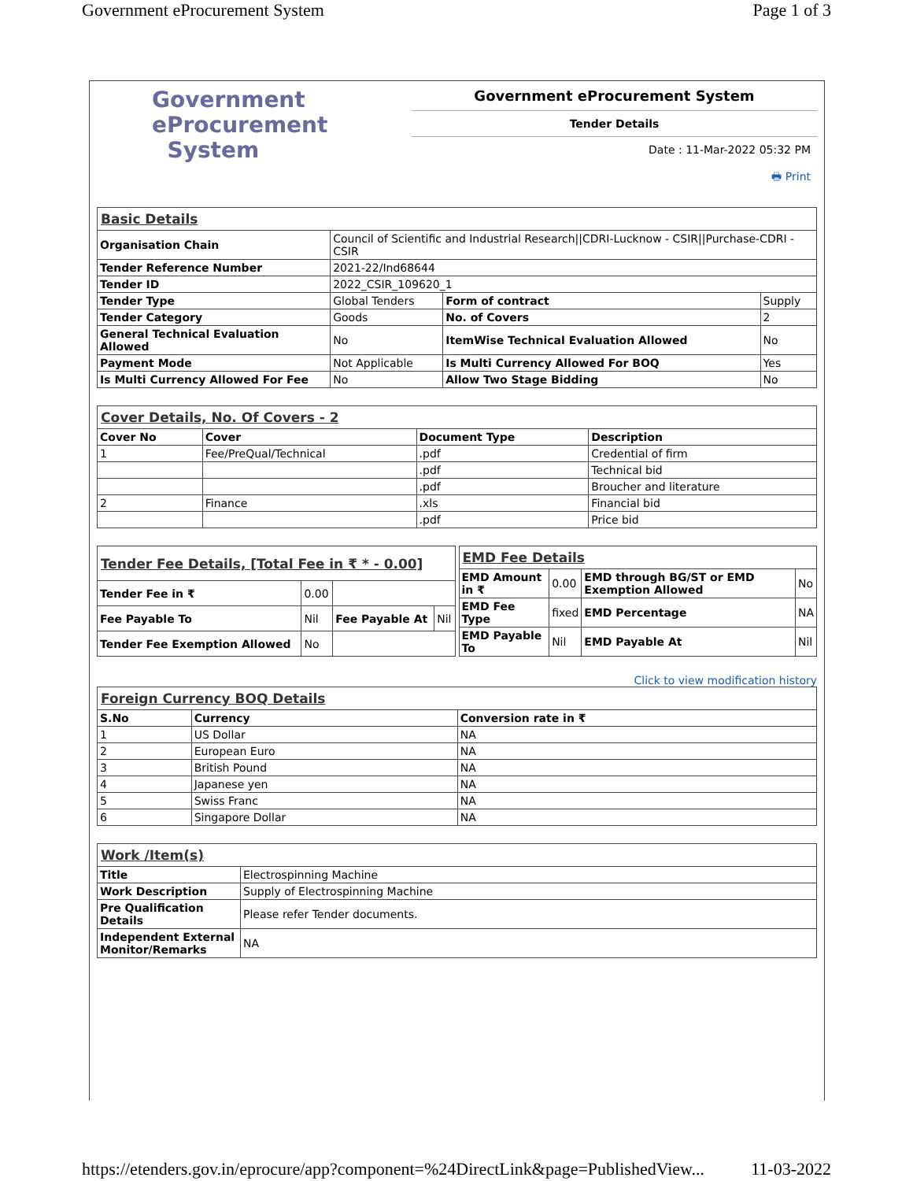Government eProcurement System Page 1 of 3
Government
eProcurement
System
Government eProcurement System
Tender Details
Date : 11-Mar-2022 05:32 PM
🖶 Print
| Basic Details | | | |
| Organisation Chain | Council of Scientific and Industrial Research//CDRI-Lucknow - CSIR//Purchase-CDRI - CSIR | | |
| Tender Reference Number | 2021-22/Ind68644 | | |
| Tender ID | 2022_CSIR_109620_1 | | |
| Tender Type | Global Tenders | Form of contract | Supply |
| Tender Category | Goods | No. of Covers | 2 |
| General Technical Evaluation Allowed | No | ItemWise Technical Evaluation Allowed | No |
| Payment Mode | Not Applicable | Is Multi Currency Allowed For BOQ | Yes |
| Is Multi Currency Allowed For Fee | No | Allow Two Stage Bidding | No |
| Cover Details, No. Of Covers - 2 | | | |
| Cover No | Cover | Document Type | Description |
| 1 | Fee/PreQual/Technical | .pdf | Credential of firm |
| | | .pdf | Technical bid |
| | | .pdf | Broucher and literature |
| 2 | Finance | .xls | Financial bid |
| | | .pdf | Price bid |
| Tender Fee Details, [Total Fee in ₹ * - 0.00] | | | |
| Tender Fee in ₹ | 0.00 | | |
| Fee Payable To | Nil | Fee Payable At | Nil |
| Tender Fee Exemption Allowed | No | | |
| EMD Fee Details | | | |
| EMD Amount in ₹ | 0.00 | EMD through BG/ST or EMD Exemption Allowed | No |
| EMD Fee Type | fixed | EMD Percentage | NA |
| EMD Payable To | Nil | EMD Payable At | Nil |
Click to view modification history
| Foreign Currency BOQ Details | | |
| S.No | Currency | Conversion rate in ₹ |
| 1 | US Dollar | NA |
| 2 | European Euro | NA |
| 3 | British Pound | NA |
| 4 | Japanese yen | NA |
| 5 | Swiss Franc | NA |
| 6 | Singapore Dollar | NA |
| Work /Item(s) | |
| Title | Electrospinning Machine |
| Work Description | Supply of Electrospinning Machine |
| Pre Qualification Details | Please refer Tender documents. |
| Independent External Monitor/Remarks | NA |
https://etenders.gov.in/eprocure/app?component=%24DirectLink&page=PublishedView... 11-03-2022